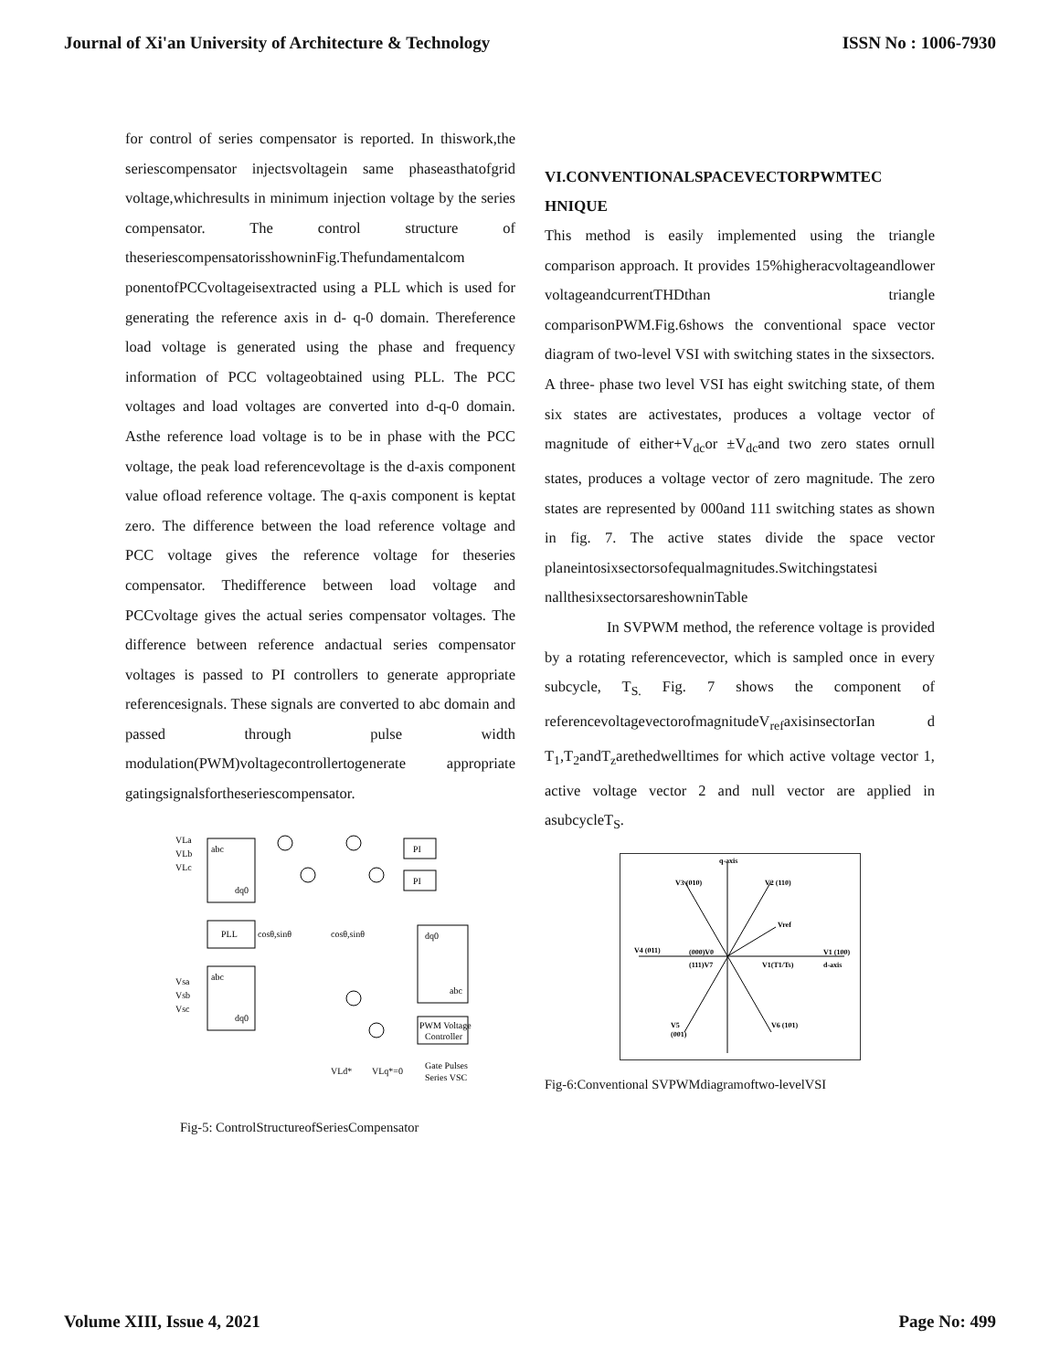Journal of Xi'an University of Architecture & Technology ISSN No : 1006-7930
for control of series compensator is reported. In thiswork,the seriescompensator injectsvoltagein same phaseasthatofgrid voltage,whichresults in minimum injection voltage by the series compensator. The control structure of theseriescompensatorisshowninFig.Thefundamentalcom ponentofPCCvoltageisextracted using a PLL which is used for generating the reference axis in d- q-0 domain. Thereference load voltage is generated using the phase and frequency information of PCC voltageobtained using PLL. The PCC voltages and load voltages are converted into d-q-0 domain. Asthe reference load voltage is to be in phase with the PCC voltage, the peak load referencevoltage is the d-axis component value ofload reference voltage. The q-axis component is keptat zero. The difference between the load reference voltage and PCC voltage gives the reference voltage for theseries compensator. Thedifference between load voltage and PCCvoltage gives the actual series compensator voltages. The difference between reference andactual series compensator voltages is passed to PI controllers to generate appropriate referencesignals. These signals are converted to abc domain and passed through pulse width modulation(PWM)voltagecontrollertogenerate appropriate gatingsignalsfortheseriescompensator.
abc
dq0
PLL
abc
dq0
PI
PI
dq0
abc
PWM Voltage
Controller
Gate Pulses
Series VSC
VLa
VLb
VLc
Vsa
Vsb
Vsc
cosθ,sinθ
cosθ,sinθ
VLd*
VLq*=0
Fig-5: ControlStructureofSeriesCompensator
VI.CONVENTIONALSPACEVECTORPWMTEC HNIQUE
This method is easily implemented using the triangle comparison approach. It provides 15%higheracvoltageandlower voltageandcurrentTHDthan triangle comparisonPWM.Fig.6shows the conventional space vector diagram of two-level VSI with switching states in the sixsectors. A three- phase two level VSI has eight switching state, of them six states are activestates, produces a voltage vector of magnitude of either+V<sub>dc</sub>or ±V<sub>dc</sub>and two zero states ornull states, produces a voltage vector of zero magnitude. The zero states are represented by 000and 111 switching states as shown in fig. 7. The active states divide the space vector planeintosixsectorsofequalmagnitudes.Switchingstatesi nallthesixsectorsareshowninTable
In SVPWM method, the reference voltage is provided by a rotating referencevector, which is sampled once in every subcycle, T<sub>S.</sub> Fig. 7 shows the component of referencevoltagevectorofmagnitudeV<sub>ref</sub>axisinsectorIan d T<sub>1</sub>,T<sub>2</sub>andT<sub>z</sub>arethedwelltimes for which active voltage vector 1, active voltage vector 2 and null vector are applied in asubcycleT<sub>S</sub>.
q-axis
V3 (010)
V2 (110)
Vref
V4 (011)
(000)V0
(111)V7
V1(T1/Ts)
V1 (100)
d-axis
V5
(001)
V6 (101)
Fig-6:Conventional SVPWMdiagramoftwo-levelVSI
Volume XIII, Issue 4, 2021 Page No: 499